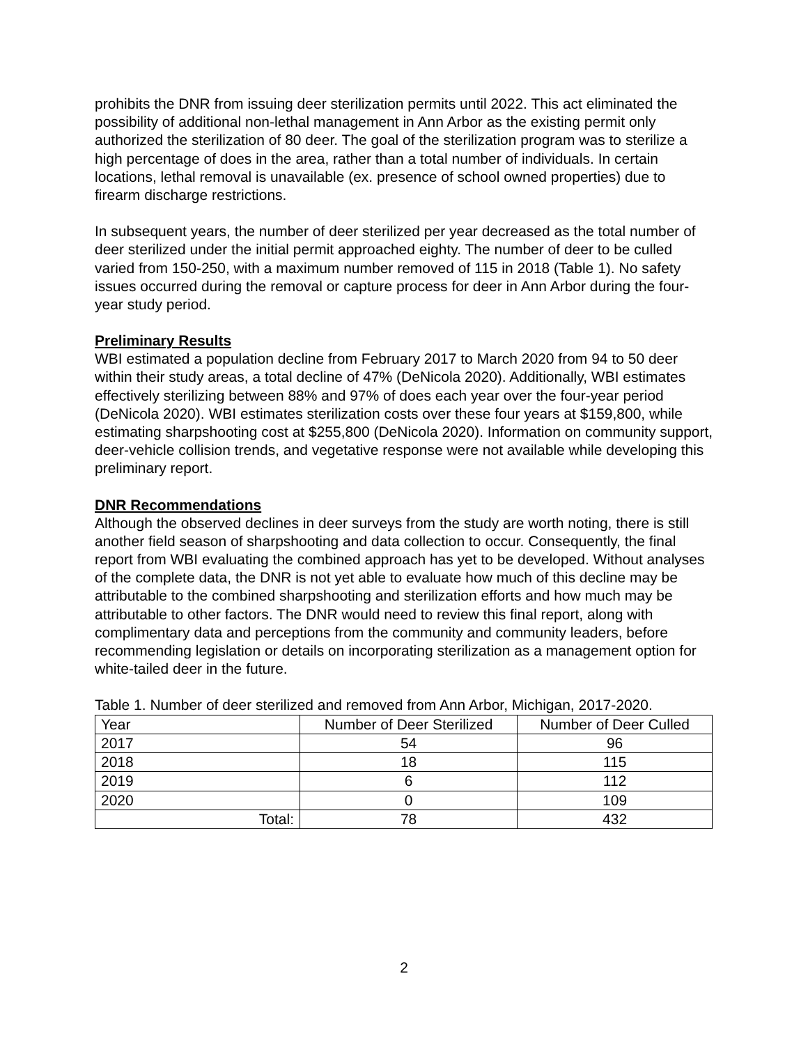prohibits the DNR from issuing deer sterilization permits until 2022. This act eliminated the possibility of additional non-lethal management in Ann Arbor as the existing permit only authorized the sterilization of 80 deer. The goal of the sterilization program was to sterilize a high percentage of does in the area, rather than a total number of individuals. In certain locations, lethal removal is unavailable (ex. presence of school owned properties) due to firearm discharge restrictions.
In subsequent years, the number of deer sterilized per year decreased as the total number of deer sterilized under the initial permit approached eighty. The number of deer to be culled varied from 150-250, with a maximum number removed of 115 in 2018 (Table 1). No safety issues occurred during the removal or capture process for deer in Ann Arbor during the four-year study period.
Preliminary Results
WBI estimated a population decline from February 2017 to March 2020 from 94 to 50 deer within their study areas, a total decline of 47% (DeNicola 2020). Additionally, WBI estimates effectively sterilizing between 88% and 97% of does each year over the four-year period (DeNicola 2020). WBI estimates sterilization costs over these four years at $159,800, while estimating sharpshooting cost at $255,800 (DeNicola 2020). Information on community support, deer-vehicle collision trends, and vegetative response were not available while developing this preliminary report.
DNR Recommendations
Although the observed declines in deer surveys from the study are worth noting, there is still another field season of sharpshooting and data collection to occur. Consequently, the final report from WBI evaluating the combined approach has yet to be developed. Without analyses of the complete data, the DNR is not yet able to evaluate how much of this decline may be attributable to the combined sharpshooting and sterilization efforts and how much may be attributable to other factors. The DNR would need to review this final report, along with complimentary data and perceptions from the community and community leaders, before recommending legislation or details on incorporating sterilization as a management option for white-tailed deer in the future.
Table 1. Number of deer sterilized and removed from Ann Arbor, Michigan, 2017-2020.
| Year | Number of Deer Sterilized | Number of Deer Culled |
| 2017 | 54 | 96 |
| 2018 | 18 | 115 |
| 2019 | 6 | 112 |
| 2020 | 0 | 109 |
| Total: | 78 | 432 |
2